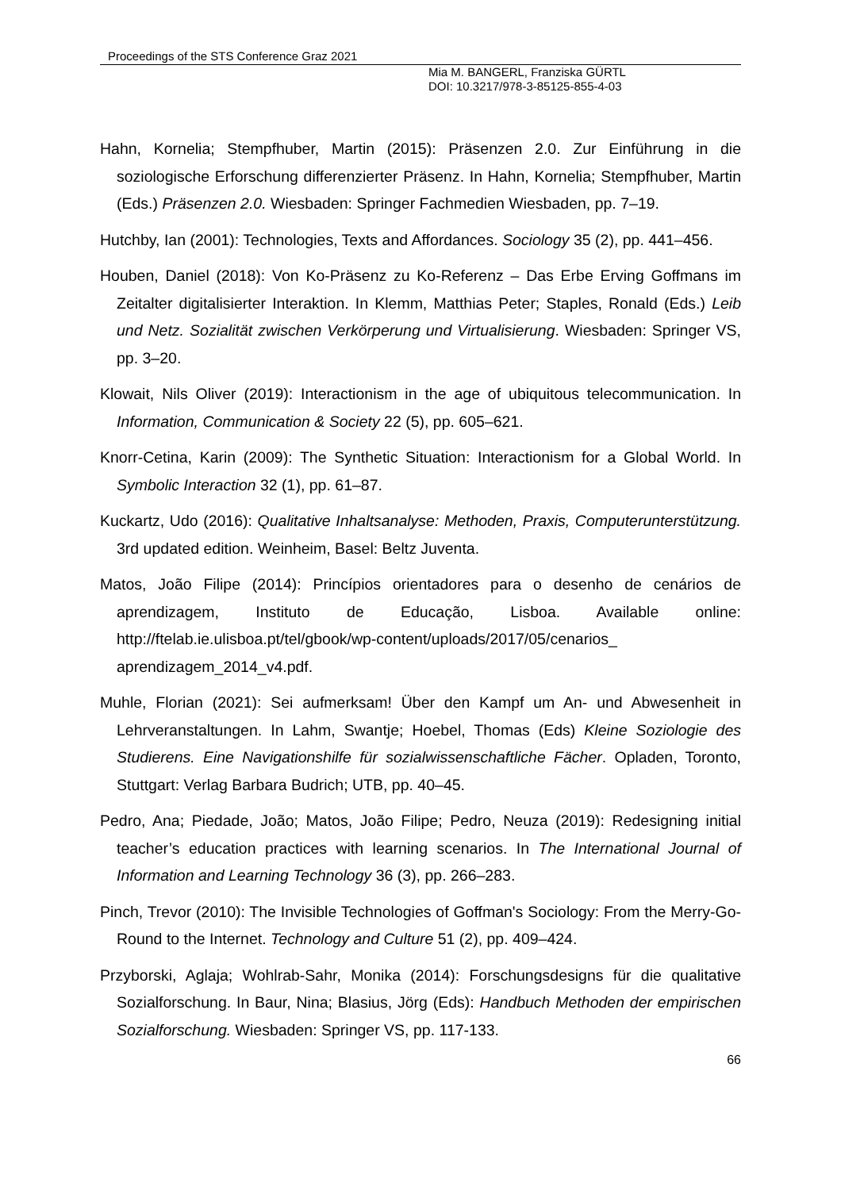Proceedings of the STS Conference Graz 2021
Mia M. BANGERL, Franziska GÜRTL
DOI: 10.3217/978-3-85125-855-4-03
Hahn, Kornelia; Stempfhuber, Martin (2015): Präsenzen 2.0. Zur Einführung in die soziologische Erforschung differenzierter Präsenz. In Hahn, Kornelia; Stempfhuber, Martin (Eds.) Präsenzen 2.0. Wiesbaden: Springer Fachmedien Wiesbaden, pp. 7–19.
Hutchby, Ian (2001): Technologies, Texts and Affordances. Sociology 35 (2), pp. 441–456.
Houben, Daniel (2018): Von Ko-Präsenz zu Ko-Referenz – Das Erbe Erving Goffmans im Zeitalter digitalisierter Interaktion. In Klemm, Matthias Peter; Staples, Ronald (Eds.) Leib und Netz. Sozialität zwischen Verkörperung und Virtualisierung. Wiesbaden: Springer VS, pp. 3–20.
Klowait, Nils Oliver (2019): Interactionism in the age of ubiquitous telecommunication. In Information, Communication & Society 22 (5), pp. 605–621.
Knorr-Cetina, Karin (2009): The Synthetic Situation: Interactionism for a Global World. In Symbolic Interaction 32 (1), pp. 61–87.
Kuckartz, Udo (2016): Qualitative Inhaltsanalyse: Methoden, Praxis, Computerunterstützung. 3rd updated edition. Weinheim, Basel: Beltz Juventa.
Matos, João Filipe (2014): Princípios orientadores para o desenho de cenários de aprendizagem, Instituto de Educação, Lisboa. Available online: http://ftelab.ie.ulisboa.pt/tel/gbook/wp-content/uploads/2017/05/cenarios_ aprendizagem_2014_v4.pdf.
Muhle, Florian (2021): Sei aufmerksam! Über den Kampf um An- und Abwesenheit in Lehrveranstaltungen. In Lahm, Swantje; Hoebel, Thomas (Eds) Kleine Soziologie des Studierens. Eine Navigationshilfe für sozialwissenschaftliche Fächer. Opladen, Toronto, Stuttgart: Verlag Barbara Budrich; UTB, pp. 40–45.
Pedro, Ana; Piedade, João; Matos, João Filipe; Pedro, Neuza (2019): Redesigning initial teacher’s education practices with learning scenarios. In The International Journal of Information and Learning Technology 36 (3), pp. 266–283.
Pinch, Trevor (2010): The Invisible Technologies of Goffman's Sociology: From the Merry-Go-Round to the Internet. Technology and Culture 51 (2), pp. 409–424.
Przyborski, Aglaja; Wohlrab-Sahr, Monika (2014): Forschungsdesigns für die qualitative Sozialforschung. In Baur, Nina; Blasius, Jörg (Eds): Handbuch Methoden der empirischen Sozialforschung. Wiesbaden: Springer VS, pp. 117-133.
66